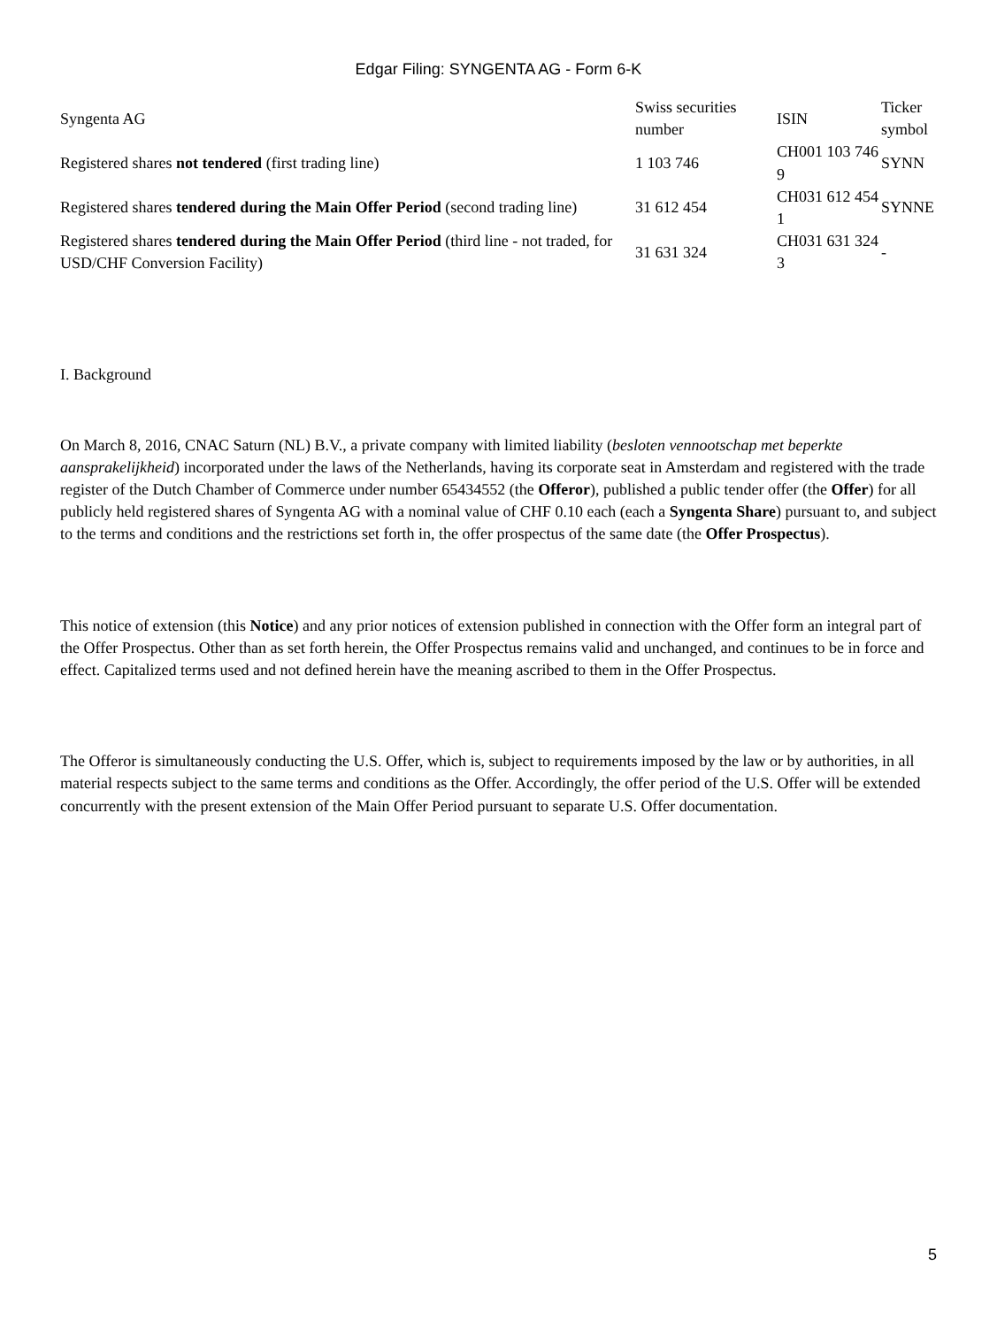Edgar Filing: SYNGENTA AG - Form 6-K
| Syngenta AG | Swiss securities number | ISIN | Ticker symbol |
| Registered shares not tendered (first trading line) | 1 103 746 | CH001 103 746 9 | SYNN |
| Registered shares tendered during the Main Offer Period (second trading line) | 31 612 454 | CH031 612 454 1 | SYNNE |
| Registered shares tendered during the Main Offer Period (third line - not traded, for USD/CHF Conversion Facility) | 31 631 324 | CH031 631 324 3 | - |
I. Background
On March 8, 2016, CNAC Saturn (NL) B.V., a private company with limited liability (besloten vennootschap met beperkte aansprakelijkheid) incorporated under the laws of the Netherlands, having its corporate seat in Amsterdam and registered with the trade register of the Dutch Chamber of Commerce under number 65434552 (the Offeror), published a public tender offer (the Offer) for all publicly held registered shares of Syngenta AG with a nominal value of CHF 0.10 each (each a Syngenta Share) pursuant to, and subject to the terms and conditions and the restrictions set forth in, the offer prospectus of the same date (the Offer Prospectus).
This notice of extension (this Notice) and any prior notices of extension published in connection with the Offer form an integral part of the Offer Prospectus. Other than as set forth herein, the Offer Prospectus remains valid and unchanged, and continues to be in force and effect. Capitalized terms used and not defined herein have the meaning ascribed to them in the Offer Prospectus.
The Offeror is simultaneously conducting the U.S. Offer, which is, subject to requirements imposed by the law or by authorities, in all material respects subject to the same terms and conditions as the Offer. Accordingly, the offer period of the U.S. Offer will be extended concurrently with the present extension of the Main Offer Period pursuant to separate U.S. Offer documentation.
5